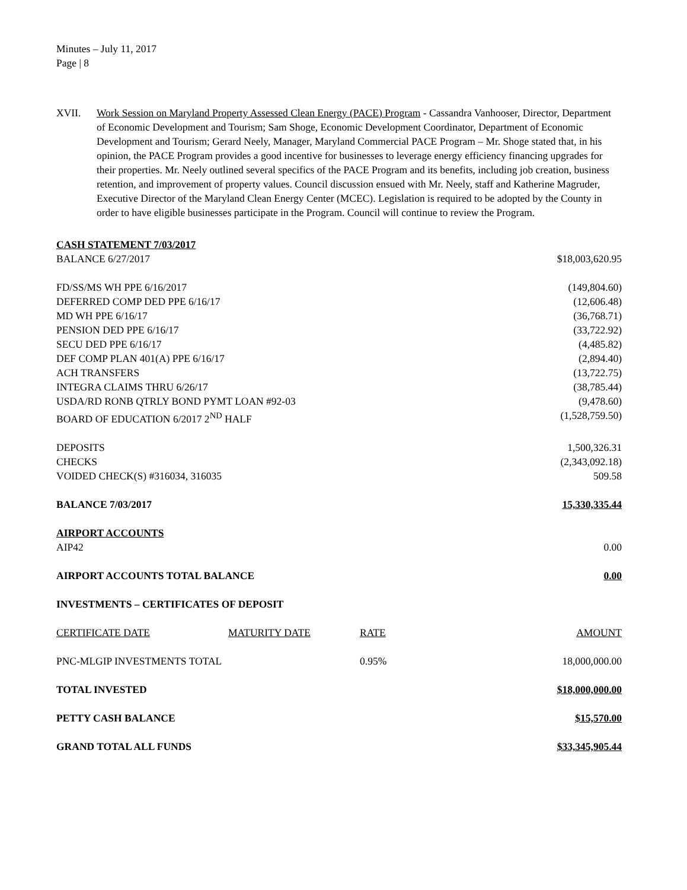Minutes – July 11, 2017
Page | 8
XVII. Work Session on Maryland Property Assessed Clean Energy (PACE) Program - Cassandra Vanhooser, Director, Department of Economic Development and Tourism; Sam Shoge, Economic Development Coordinator, Department of Economic Development and Tourism; Gerard Neely, Manager, Maryland Commercial PACE Program – Mr. Shoge stated that, in his opinion, the PACE Program provides a good incentive for businesses to leverage energy efficiency financing upgrades for their properties. Mr. Neely outlined several specifics of the PACE Program and its benefits, including job creation, business retention, and improvement of property values. Council discussion ensued with Mr. Neely, staff and Katherine Magruder, Executive Director of the Maryland Clean Energy Center (MCEC). Legislation is required to be adopted by the County in order to have eligible businesses participate in the Program. Council will continue to review the Program.
| CASH STATEMENT 7/03/2017 | | | |
| BALANCE 6/27/2017 | | | $18,003,620.95 |
| FD/SS/MS WH PPE 6/16/2017 | | | (149,804.60) |
| DEFERRED COMP DED PPE 6/16/17 | | | (12,606.48) |
| MD WH PPE 6/16/17 | | | (36,768.71) |
| PENSION DED PPE 6/16/17 | | | (33,722.92) |
| SECU DED PPE 6/16/17 | | | (4,485.82) |
| DEF COMP PLAN 401(A) PPE 6/16/17 | | | (2,894.40) |
| ACH TRANSFERS | | | (13,722.75) |
| INTEGRA CLAIMS THRU 6/26/17 | | | (38,785.44) |
| USDA/RD RONB QTRLY BOND PYMT LOAN #92-03 | | | (9,478.60) |
| BOARD OF EDUCATION 6/2017 2<sup>ND</sup> HALF | | | (1,528,759.50) |
| DEPOSITS | | | 1,500,326.31 |
| CHECKS | | | (2,343,092.18) |
| VOIDED CHECK(S) #316034, 316035 | | | 509.58 |
| BALANCE 7/03/2017 | | | 15,330,335.44 |
| AIRPORT ACCOUNTS | | | |
| AIP42 | | | 0.00 |
| AIRPORT ACCOUNTS TOTAL BALANCE | | | 0.00 |
| INVESTMENTS – CERTIFICATES OF DEPOSIT | | | |
| CERTIFICATE DATE | MATURITY DATE | RATE | AMOUNT |
| PNC-MLGIP INVESTMENTS TOTAL | | 0.95% | 18,000,000.00 |
| TOTAL INVESTED | | | $18,000,000.00 |
| PETTY CASH BALANCE | | | $15,570.00 |
| GRAND TOTAL ALL FUNDS | | | $33,345,905.44 |